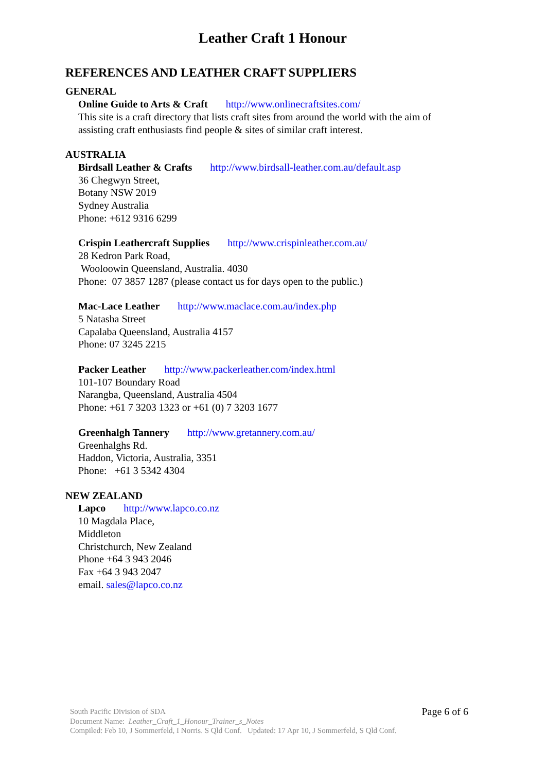Leather Craft 1 Honour
REFERENCES AND LEATHER CRAFT SUPPLIERS
GENERAL
Online Guide to Arts & Craft http://www.onlinecraftsites.com/
This site is a craft directory that lists craft sites from around the world with the aim of assisting craft enthusiasts find people & sites of similar craft interest.
AUSTRALIA
Birdsall Leather & Crafts http://www.birdsall-leather.com.au/default.asp
36 Chegwyn Street,
Botany NSW 2019
Sydney Australia
Phone: +612 9316 6299
Crispin Leathercraft Supplies http://www.crispinleather.com.au/
28 Kedron Park Road,
Wooloowin Queensland, Australia. 4030
Phone: 07 3857 1287 (please contact us for days open to the public.)
Mac-Lace Leather http://www.maclace.com.au/index.php
5 Natasha Street
Capalaba Queensland, Australia 4157
Phone: 07 3245 2215
Packer Leather http://www.packerleather.com/index.html
101-107 Boundary Road
Narangba, Queensland, Australia 4504
Phone: +61 7 3203 1323 or +61 (0) 7 3203 1677
Greenhalgh Tannery http://www.gretannery.com.au/
Greenhalghs Rd.
Haddon, Victoria, Australia, 3351
Phone: +61 3 5342 4304
NEW ZEALAND
Lapco http://www.lapco.co.nz
10 Magdala Place,
Middleton
Christchurch, New Zealand
Phone +64 3 943 2046
Fax +64 3 943 2047
email. sales@lapco.co.nz
Page 6 of 6 South Pacific Division of SDA
Document Name: Leather_Craft_1_Honour_Trainer_s_Notes
Compiled: Feb 10, J Sommerfeld, I Norris. S Qld Conf. Updated: 17 Apr 10, J Sommerfeld, S Qld Conf.